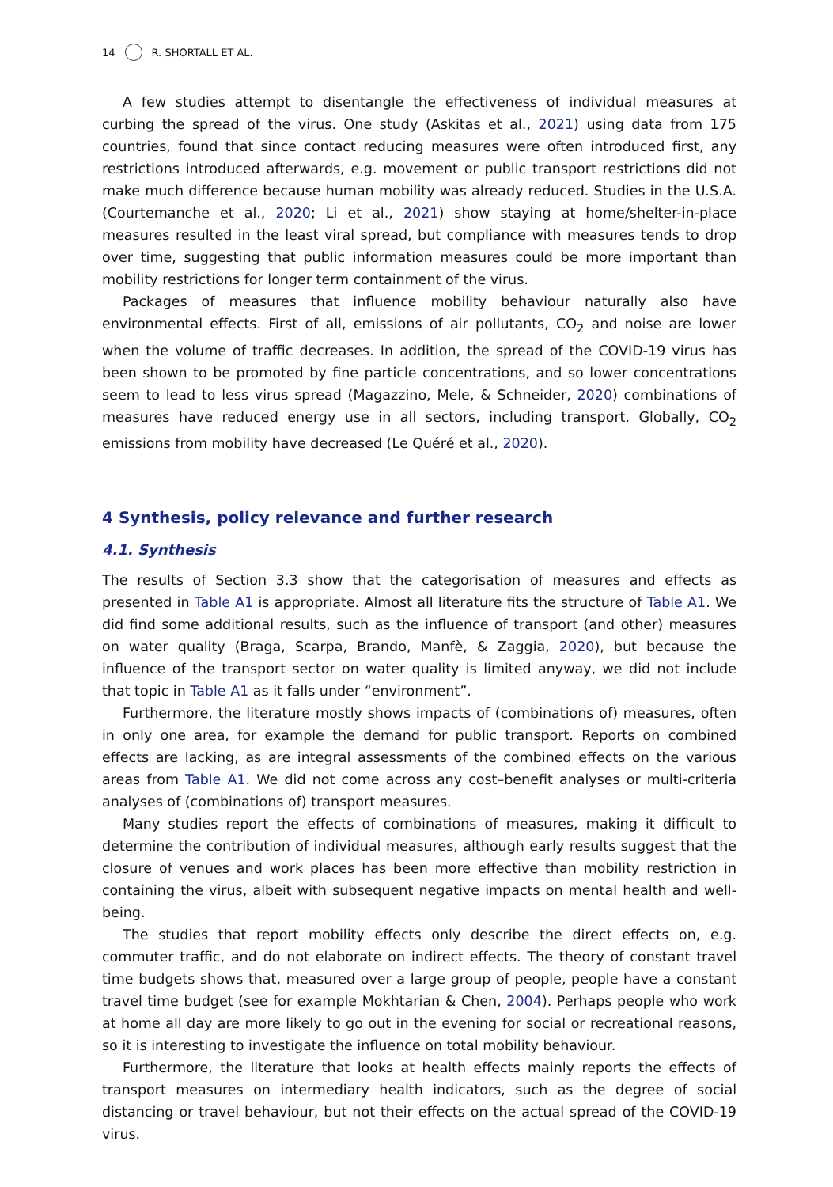14 R. SHORTALL ET AL.
A few studies attempt to disentangle the effectiveness of individual measures at curbing the spread of the virus. One study (Askitas et al., 2021) using data from 175 countries, found that since contact reducing measures were often introduced first, any restrictions introduced afterwards, e.g. movement or public transport restrictions did not make much difference because human mobility was already reduced. Studies in the U.S.A. (Courtemanche et al., 2020; Li et al., 2021) show staying at home/shelter-in-place measures resulted in the least viral spread, but compliance with measures tends to drop over time, suggesting that public information measures could be more important than mobility restrictions for longer term containment of the virus.
Packages of measures that influence mobility behaviour naturally also have environmental effects. First of all, emissions of air pollutants, CO<sub>2</sub> and noise are lower when the volume of traffic decreases. In addition, the spread of the COVID-19 virus has been shown to be promoted by fine particle concentrations, and so lower concentrations seem to lead to less virus spread (Magazzino, Mele, & Schneider, 2020) combinations of measures have reduced energy use in all sectors, including transport. Globally, CO<sub>2</sub> emissions from mobility have decreased (Le Quéré et al., 2020).
4 Synthesis, policy relevance and further research
4.1. Synthesis
The results of Section 3.3 show that the categorisation of measures and effects as presented in Table A1 is appropriate. Almost all literature fits the structure of Table A1. We did find some additional results, such as the influence of transport (and other) measures on water quality (Braga, Scarpa, Brando, Manfè, & Zaggia, 2020), but because the influence of the transport sector on water quality is limited anyway, we did not include that topic in Table A1 as it falls under “environment”.
Furthermore, the literature mostly shows impacts of (combinations of) measures, often in only one area, for example the demand for public transport. Reports on combined effects are lacking, as are integral assessments of the combined effects on the various areas from Table A1. We did not come across any cost–benefit analyses or multi-criteria analyses of (combinations of) transport measures.
Many studies report the effects of combinations of measures, making it difficult to determine the contribution of individual measures, although early results suggest that the closure of venues and work places has been more effective than mobility restriction in containing the virus, albeit with subsequent negative impacts on mental health and well-being.
The studies that report mobility effects only describe the direct effects on, e.g. commuter traffic, and do not elaborate on indirect effects. The theory of constant travel time budgets shows that, measured over a large group of people, people have a constant travel time budget (see for example Mokhtarian & Chen, 2004). Perhaps people who work at home all day are more likely to go out in the evening for social or recreational reasons, so it is interesting to investigate the influence on total mobility behaviour.
Furthermore, the literature that looks at health effects mainly reports the effects of transport measures on intermediary health indicators, such as the degree of social distancing or travel behaviour, but not their effects on the actual spread of the COVID-19 virus.